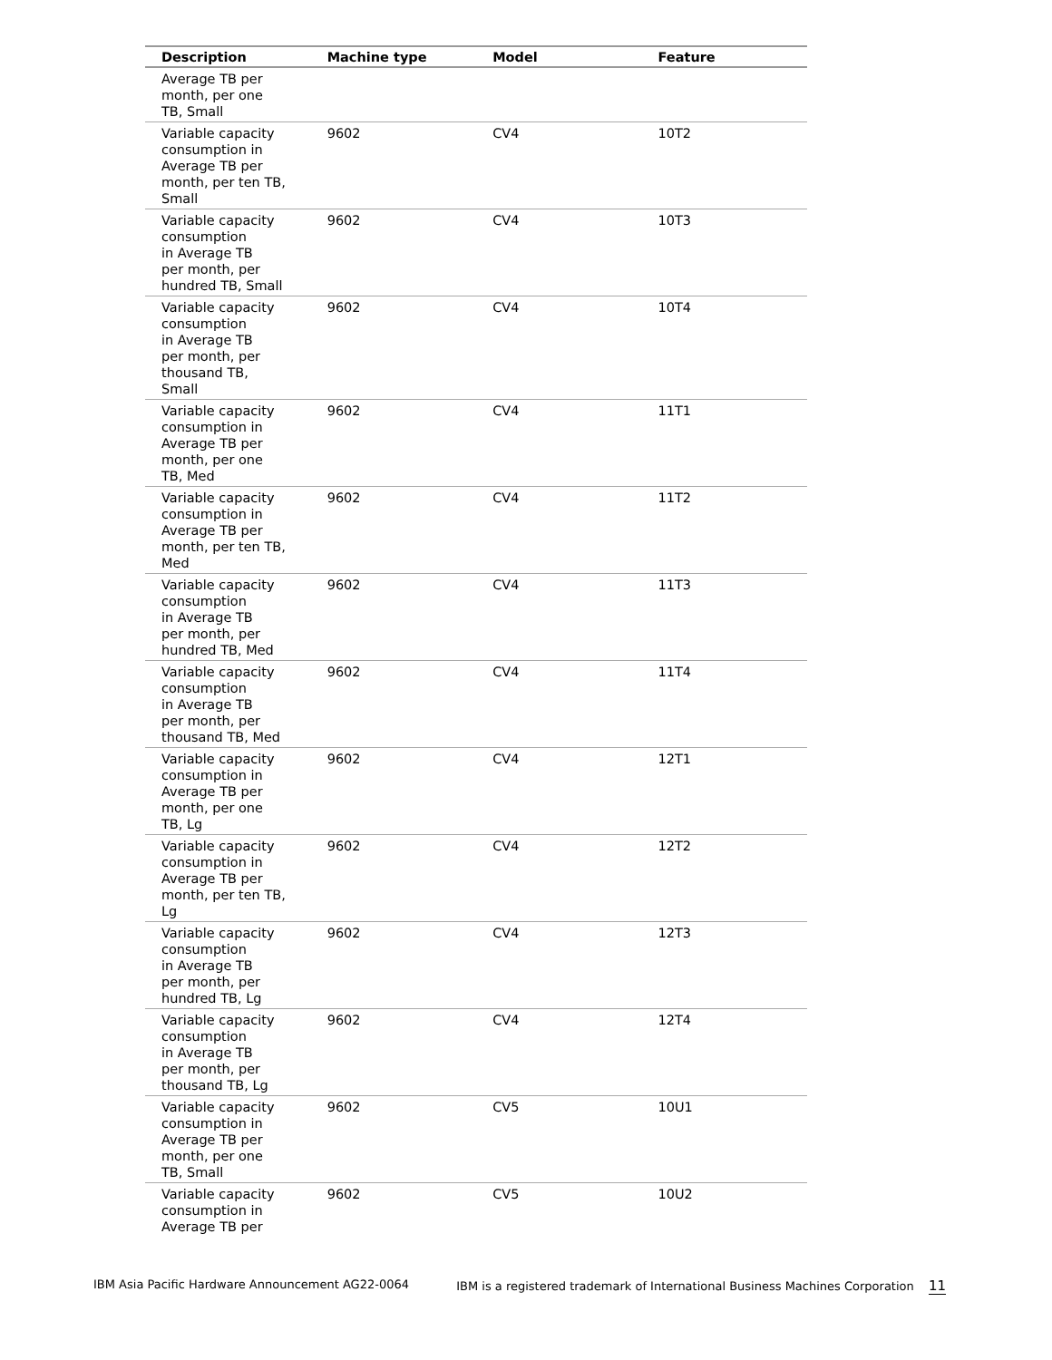| Description | Machine type | Model | Feature |
| --- | --- | --- | --- |
| Average TB per month, per one TB, Small | | | |
| Variable capacity consumption in Average TB per month, per ten TB, Small | 9602 | CV4 | 10T2 |
| Variable capacity consumption in Average TB per month, per hundred TB, Small | 9602 | CV4 | 10T3 |
| Variable capacity consumption in Average TB per month, per thousand TB, Small | 9602 | CV4 | 10T4 |
| Variable capacity consumption in Average TB per month, per one TB, Med | 9602 | CV4 | 11T1 |
| Variable capacity consumption in Average TB per month, per ten TB, Med | 9602 | CV4 | 11T2 |
| Variable capacity consumption in Average TB per month, per hundred TB, Med | 9602 | CV4 | 11T3 |
| Variable capacity consumption in Average TB per month, per thousand TB, Med | 9602 | CV4 | 11T4 |
| Variable capacity consumption in Average TB per month, per one TB, Lg | 9602 | CV4 | 12T1 |
| Variable capacity consumption in Average TB per month, per ten TB, Lg | 9602 | CV4 | 12T2 |
| Variable capacity consumption in Average TB per month, per hundred TB, Lg | 9602 | CV4 | 12T3 |
| Variable capacity consumption in Average TB per month, per thousand TB, Lg | 9602 | CV4 | 12T4 |
| Variable capacity consumption in Average TB per month, per one TB, Small | 9602 | CV5 | 10U1 |
| Variable capacity consumption in Average TB per | 9602 | CV5 | 10U2 |
IBM Asia Pacific Hardware Announcement AG22-0064 IBM is a registered trademark of International Business Machines Corporation 11